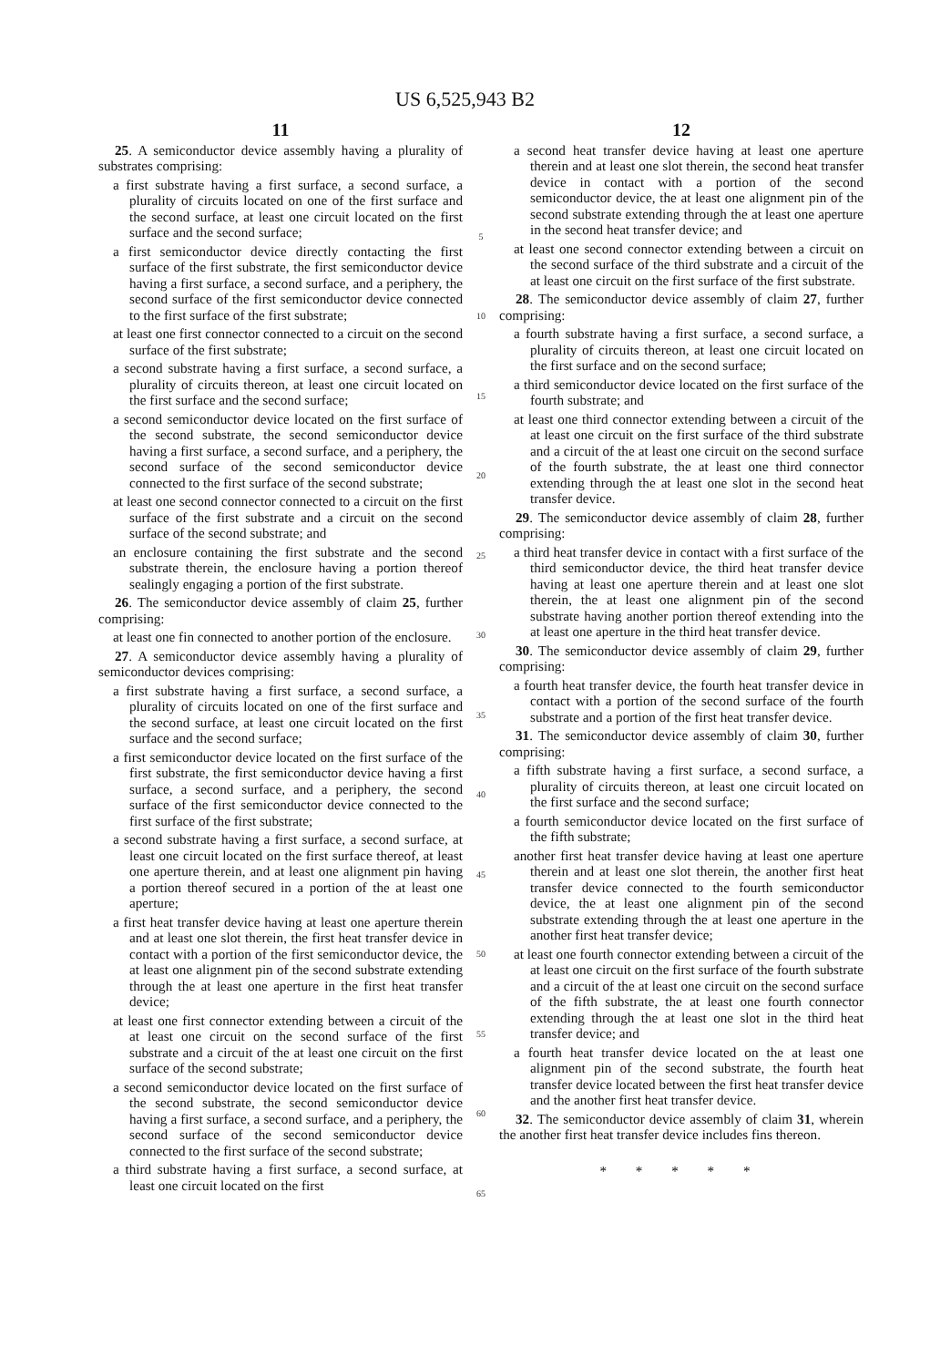US 6,525,943 B2
11
25. A semiconductor device assembly having a plurality of substrates comprising:
a first substrate having a first surface, a second surface, a plurality of circuits located on one of the first surface and the second surface, at least one circuit located on the first surface and the second surface;
a first semiconductor device directly contacting the first surface of the first substrate, the first semiconductor device having a first surface, a second surface, and a periphery, the second surface of the first semiconductor device connected to the first surface of the first substrate;
at least one first connector connected to a circuit on the second surface of the first substrate;
a second substrate having a first surface, a second surface, a plurality of circuits thereon, at least one circuit located on the first surface and the second surface;
a second semiconductor device located on the first surface of the second substrate, the second semiconductor device having a first surface, a second surface, and a periphery, the second surface of the second semiconductor device connected to the first surface of the second substrate;
at least one second connector connected to a circuit on the first surface of the first substrate and a circuit on the second surface of the second substrate; and
an enclosure containing the first substrate and the second substrate therein, the enclosure having a portion thereof sealingly engaging a portion of the first substrate.
26. The semiconductor device assembly of claim 25, further comprising:
at least one fin connected to another portion of the enclosure.
27. A semiconductor device assembly having a plurality of semiconductor devices comprising:
a first substrate having a first surface, a second surface, a plurality of circuits located on one of the first surface and the second surface, at least one circuit located on the first surface and the second surface;
a first semiconductor device located on the first surface of the first substrate, the first semiconductor device having a first surface, a second surface, and a periphery, the second surface of the first semiconductor device connected to the first surface of the first substrate;
a second substrate having a first surface, a second surface, at least one circuit located on the first surface thereof, at least one aperture therein, and at least one alignment pin having a portion thereof secured in a portion of the at least one aperture;
a first heat transfer device having at least one aperture therein and at least one slot therein, the first heat transfer device in contact with a portion of the first semiconductor device, the at least one alignment pin of the second substrate extending through the at least one aperture in the first heat transfer device;
at least one first connector extending between a circuit of the at least one circuit on the second surface of the first substrate and a circuit of the at least one circuit on the first surface of the second substrate;
a second semiconductor device located on the first surface of the second substrate, the second semiconductor device having a first surface, a second surface, and a periphery, the second surface of the second semiconductor device connected to the first surface of the second substrate;
a third substrate having a first surface, a second surface, at least one circuit located on the first
5
10
15
20
25
30
35
40
45
50
55
60
65
12
a second heat transfer device having at least one aperture therein and at least one slot therein, the second heat transfer device in contact with a portion of the second semiconductor device, the at least one alignment pin of the second substrate extending through the at least one aperture in the second heat transfer device; and
at least one second connector extending between a circuit on the second surface of the third substrate and a circuit of the at least one circuit on the first surface of the first substrate.
28. The semiconductor device assembly of claim 27, further comprising:
a fourth substrate having a first surface, a second surface, a plurality of circuits thereon, at least one circuit located on the first surface and on the second surface;
a third semiconductor device located on the first surface of the fourth substrate; and
at least one third connector extending between a circuit of the at least one circuit on the first surface of the third substrate and a circuit of the at least one circuit on the second surface of the fourth substrate, the at least one third connector extending through the at least one slot in the second heat transfer device.
29. The semiconductor device assembly of claim 28, further comprising:
a third heat transfer device in contact with a first surface of the third semiconductor device, the third heat transfer device having at least one aperture therein and at least one slot therein, the at least one alignment pin of the second substrate having another portion thereof extending into the at least one aperture in the third heat transfer device.
30. The semiconductor device assembly of claim 29, further comprising:
a fourth heat transfer device, the fourth heat transfer device in contact with a portion of the second surface of the fourth substrate and a portion of the first heat transfer device.
31. The semiconductor device assembly of claim 30, further comprising:
a fifth substrate having a first surface, a second surface, a plurality of circuits thereon, at least one circuit located on the first surface and the second surface;
a fourth semiconductor device located on the first surface of the fifth substrate;
another first heat transfer device having at least one aperture therein and at least one slot therein, the another first heat transfer device connected to the fourth semiconductor device, the at least one alignment pin of the second substrate extending through the at least one aperture in the another first heat transfer device;
at least one fourth connector extending between a circuit of the at least one circuit on the first surface of the fourth substrate and a circuit of the at least one circuit on the second surface of the fifth substrate, the at least one fourth connector extending through the at least one slot in the third heat transfer device; and
a fourth heat transfer device located on the at least one alignment pin of the second substrate, the fourth heat transfer device located between the first heat transfer device and the another first heat transfer device.
32. The semiconductor device assembly of claim 31, wherein the another first heat transfer device includes fins thereon.
* * * * *